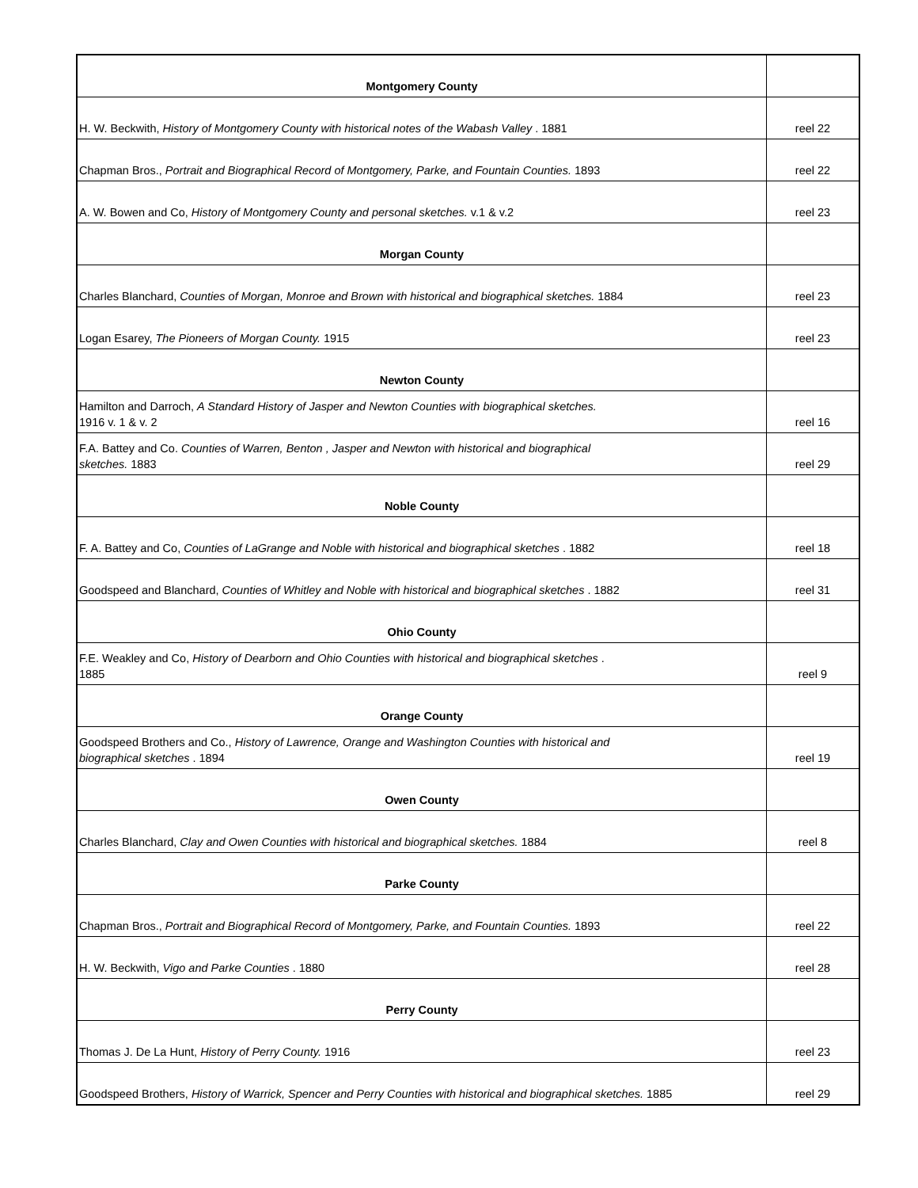| Montgomery County | |
| H. W. Beckwith, History of Montgomery County with historical notes of the Wabash Valley . 1881 | reel 22 |
| Chapman Bros., Portrait and Biographical Record of Montgomery, Parke, and Fountain Counties. 1893 | reel 22 |
| A. W. Bowen and Co, History of Montgomery County and personal sketches. v.1 & v.2 | reel 23 |
| Morgan County | |
| Charles Blanchard, Counties of Morgan, Monroe and Brown with historical and biographical sketches. 1884 | reel 23 |
| Logan Esarey, The Pioneers of Morgan County. 1915 | reel 23 |
| Newton County | |
| Hamilton and Darroch, A Standard History of Jasper and Newton Counties with biographical sketches. 1916 v. 1 & v. 2 | reel 16 |
| F.A. Battey and Co. Counties of Warren, Benton , Jasper and Newton with historical and biographical sketches. 1883 | reel 29 |
| Noble County | |
| F. A. Battey and Co, Counties of LaGrange and Noble with historical and biographical sketches . 1882 | reel 18 |
| Goodspeed and Blanchard, Counties of Whitley and Noble with historical and biographical sketches . 1882 | reel 31 |
| Ohio County | |
| F.E. Weakley and Co, History of Dearborn and Ohio Counties with historical and biographical sketches . 1885 | reel 9 |
| Orange County | |
| Goodspeed Brothers and Co., History of Lawrence, Orange and Washington Counties with historical and biographical sketches . 1894 | reel 19 |
| Owen County | |
| Charles Blanchard, Clay and Owen Counties with historical and biographical sketches. 1884 | reel 8 |
| Parke County | |
| Chapman Bros., Portrait and Biographical Record of Montgomery, Parke, and Fountain Counties. 1893 | reel 22 |
| H. W. Beckwith, Vigo and Parke Counties . 1880 | reel 28 |
| Perry County | |
| Thomas J. De La Hunt, History of Perry County. 1916 | reel 23 |
| Goodspeed Brothers, History of Warrick, Spencer and Perry Counties with historical and biographical sketches. 1885 | reel 29 |